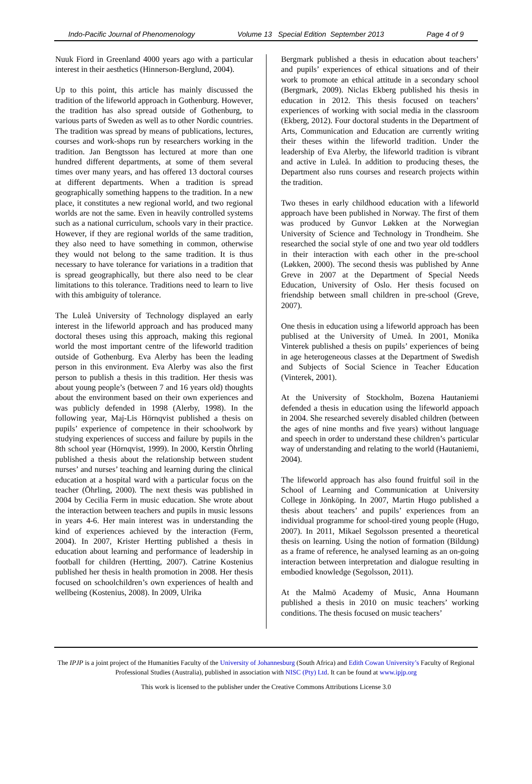Indo-Pacific Journal of Phenomenology Volume 13 Special Edition September 2013 Page 4 of 9
Nuuk Fiord in Greenland 4000 years ago with a particular interest in their aesthetics (Hinnerson-Berglund, 2004).
Up to this point, this article has mainly discussed the tradition of the lifeworld approach in Gothenburg. However, the tradition has also spread outside of Gothenburg, to various parts of Sweden as well as to other Nordic countries. The tradition was spread by means of publications, lectures, courses and work-shops run by researchers working in the tradition. Jan Bengtsson has lectured at more than one hundred different departments, at some of them several times over many years, and has offered 13 doctoral courses at different departments. When a tradition is spread geographically something happens to the tradition. In a new place, it constitutes a new regional world, and two regional worlds are not the same. Even in heavily controlled systems such as a national curriculum, schools vary in their practice. However, if they are regional worlds of the same tradition, they also need to have something in common, otherwise they would not belong to the same tradition. It is thus necessary to have tolerance for variations in a tradition that is spread geographically, but there also need to be clear limitations to this tolerance. Traditions need to learn to live with this ambiguity of tolerance.
The Luleå University of Technology displayed an early interest in the lifeworld approach and has produced many doctoral theses using this approach, making this regional world the most important centre of the lifeworld tradition outside of Gothenburg. Eva Alerby has been the leading person in this environment. Eva Alerby was also the first person to publish a thesis in this tradition. Her thesis was about young people’s (between 7 and 16 years old) thoughts about the environment based on their own experiences and was publicly defended in 1998 (Alerby, 1998). In the following year, Maj-Lis Hörnqvist published a thesis on pupils’ experience of competence in their schoolwork by studying experiences of success and failure by pupils in the 8th school year (Hörnqvist, 1999). In 2000, Kerstin Öhrling published a thesis about the relationship between student nurses’ and nurses’ teaching and learning during the clinical education at a hospital ward with a particular focus on the teacher (Öhrling, 2000). The next thesis was published in 2004 by Cecilia Ferm in music education. She wrote about the interaction between teachers and pupils in music lessons in years 4-6. Her main interest was in understanding the kind of experiences achieved by the interaction (Ferm, 2004). In 2007, Krister Hertting published a thesis in education about learning and performance of leadership in football for children (Hertting, 2007). Catrine Kostenius published her thesis in health promotion in 2008. Her thesis focused on schoolchildren’s own experiences of health and wellbeing (Kostenius, 2008). In 2009, Ulrika
Bergmark published a thesis in education about teachers’ and pupils’ experiences of ethical situations and of their work to promote an ethical attitude in a secondary school (Bergmark, 2009). Niclas Ekberg published his thesis in education in 2012. This thesis focused on teachers’ experiences of working with social media in the classroom (Ekberg, 2012). Four doctoral students in the Department of Arts, Communication and Education are currently writing their theses within the lifeworld tradition. Under the leadership of Eva Alerby, the lifeworld tradition is vibrant and active in Luleå. In addition to producing theses, the Department also runs courses and research projects within the tradition.
Two theses in early childhood education with a lifeworld approach have been published in Norway. The first of them was produced by Gunvor Løkken at the Norwegian University of Science and Technology in Trondheim. She researched the social style of one and two year old toddlers in their interaction with each other in the pre-school (Løkken, 2000). The second thesis was published by Anne Greve in 2007 at the Department of Special Needs Education, University of Oslo. Her thesis focused on friendship between small children in pre-school (Greve, 2007).
One thesis in education using a lifeworld approach has been publised at the University of Umeå. In 2001, Monika Vinterek published a thesis on pupils’ experiences of being in age heterogeneous classes at the Department of Swedish and Subjects of Social Science in Teacher Education (Vinterek, 2001).
At the University of Stockholm, Bozena Hautaniemi defended a thesis in education using the lifeworld appoach in 2004. She researched severely disabled children (between the ages of nine months and five years) without language and speech in order to understand these children’s particular way of understanding and relating to the world (Hautaniemi, 2004).
The lifeworld approach has also found fruitful soil in the School of Learning and Communication at University College in Jönköping. In 2007, Martin Hugo published a thesis about teachers’ and pupils’ experiences from an individual programme for school-tired young people (Hugo, 2007). In 2011, Mikael Segolsson presented a theoretical thesis on learning. Using the notion of formation (Bildung) as a frame of reference, he analysed learning as an on-going interaction between interpretation and dialogue resulting in embodied knowledge (Segolsson, 2011).
At the Malmö Academy of Music, Anna Houmann published a thesis in 2010 on music teachers’ working conditions. The thesis focused on music teachers’
The IPJP is a joint project of the Humanities Faculty of the University of Johannesburg (South Africa) and Edith Cowan University’s Faculty of Regional Professional Studies (Australia), published in association with NISC (Pty) Ltd. It can be found at www.ipjp.org
This work is licensed to the publisher under the Creative Commons Attributions License 3.0